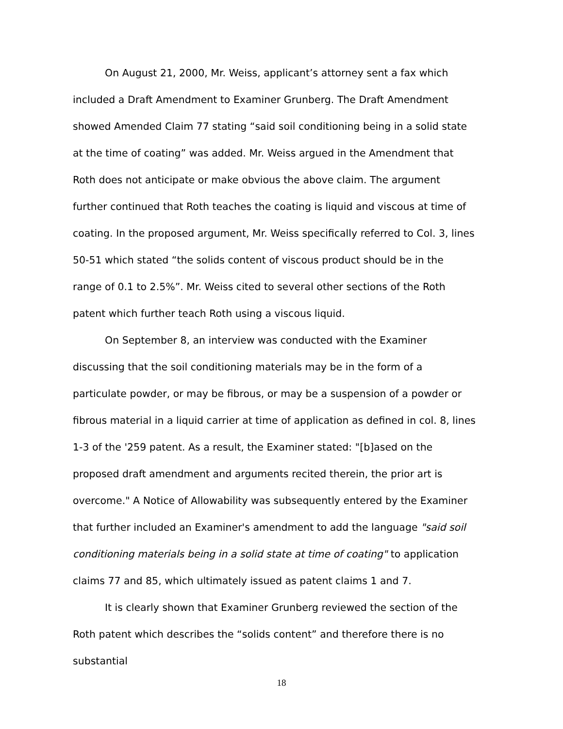On August 21, 2000, Mr. Weiss, applicant’s attorney sent a fax which included a Draft Amendment to Examiner Grunberg. The Draft Amendment showed Amended Claim 77 stating “said soil conditioning being in a solid state at the time of coating” was added. Mr. Weiss argued in the Amendment that Roth does not anticipate or make obvious the above claim. The argument further continued that Roth teaches the coating is liquid and viscous at time of coating. In the proposed argument, Mr. Weiss specifically referred to Col. 3, lines 50-51 which stated “the solids content of viscous product should be in the range of 0.1 to 2.5%”. Mr. Weiss cited to several other sections of the Roth patent which further teach Roth using a viscous liquid.
On September 8, an interview was conducted with the Examiner discussing that the soil conditioning materials may be in the form of a particulate powder, or may be fibrous, or may be a suspension of a powder or fibrous material in a liquid carrier at time of application as defined in col. 8, lines 1-3 of the '259 patent. As a result, the Examiner stated: "[b]ased on the proposed draft amendment and arguments recited therein, the prior art is overcome." A Notice of Allowability was subsequently entered by the Examiner that further included an Examiner's amendment to add the language "said soil conditioning materials being in a solid state at time of coating" to application claims 77 and 85, which ultimately issued as patent claims 1 and 7.
It is clearly shown that Examiner Grunberg reviewed the section of the Roth patent which describes the “solids content” and therefore there is no substantial
18